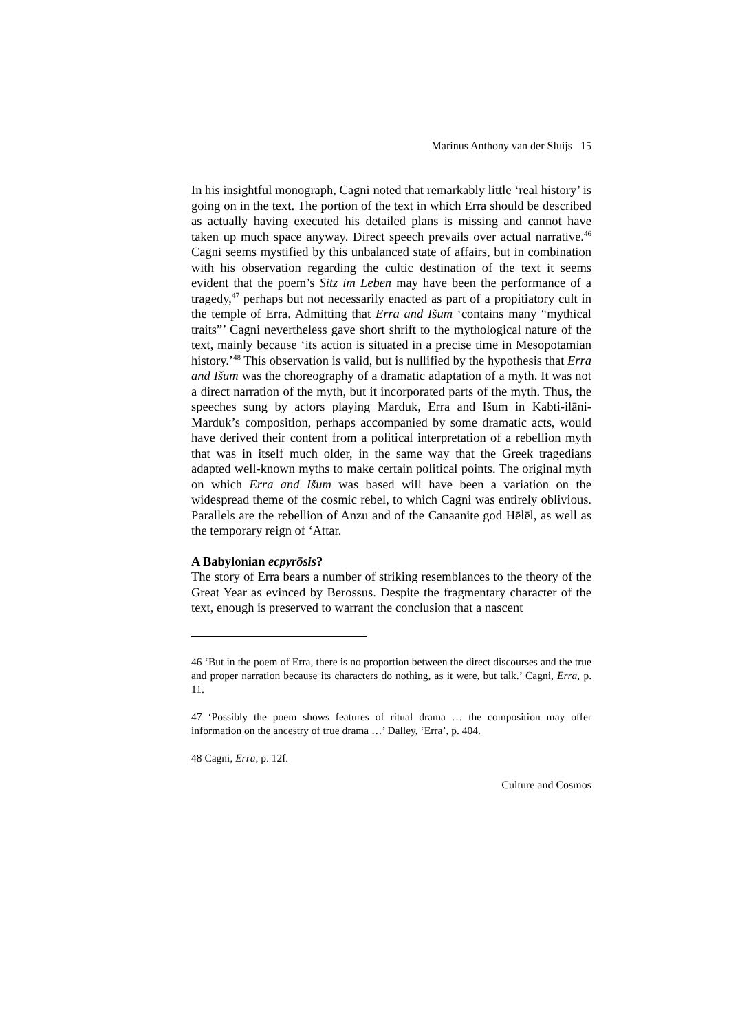Marinus Anthony van der Sluijs 15
In his insightful monograph, Cagni noted that remarkably little ‘real history’ is going on in the text. The portion of the text in which Erra should be described as actually having executed his detailed plans is missing and cannot have taken up much space anyway. Direct speech prevails over actual narrative.<sup>46</sup> Cagni seems mystified by this unbalanced state of affairs, but in combination with his observation regarding the cultic destination of the text it seems evident that the poem’s Sitz im Leben may have been the performance of a tragedy,<sup>47</sup> perhaps but not necessarily enacted as part of a propitiatory cult in the temple of Erra. Admitting that Erra and Išum ‘contains many “mythical traits”’ Cagni nevertheless gave short shrift to the mythological nature of the text, mainly because ‘its action is situated in a precise time in Mesopotamian history.’<sup>48</sup> This observation is valid, but is nullified by the hypothesis that Erra and Išum was the choreography of a dramatic adaptation of a myth. It was not a direct narration of the myth, but it incorporated parts of the myth. Thus, the speeches sung by actors playing Marduk, Erra and Išum in Kabti-ilāni-Marduk’s composition, perhaps accompanied by some dramatic acts, would have derived their content from a political interpretation of a rebellion myth that was in itself much older, in the same way that the Greek tragedians adapted well-known myths to make certain political points. The original myth on which Erra and Išum was based will have been a variation on the widespread theme of the cosmic rebel, to which Cagni was entirely oblivious. Parallels are the rebellion of Anzu and of the Canaanite god Hēlēl, as well as the temporary reign of ‘Attar.
A Babylonian ecpyrōsis?
The story of Erra bears a number of striking resemblances to the theory of the Great Year as evinced by Berossus. Despite the fragmentary character of the text, enough is preserved to warrant the conclusion that a nascent
46 ‘But in the poem of Erra, there is no proportion between the direct discourses and the true and proper narration because its characters do nothing, as it were, but talk.’ Cagni, Erra, p. 11.
47 ‘Possibly the poem shows features of ritual drama … the composition may offer information on the ancestry of true drama …’ Dalley, ‘Erra’, p. 404.
48 Cagni, Erra, p. 12f.
Culture and Cosmos